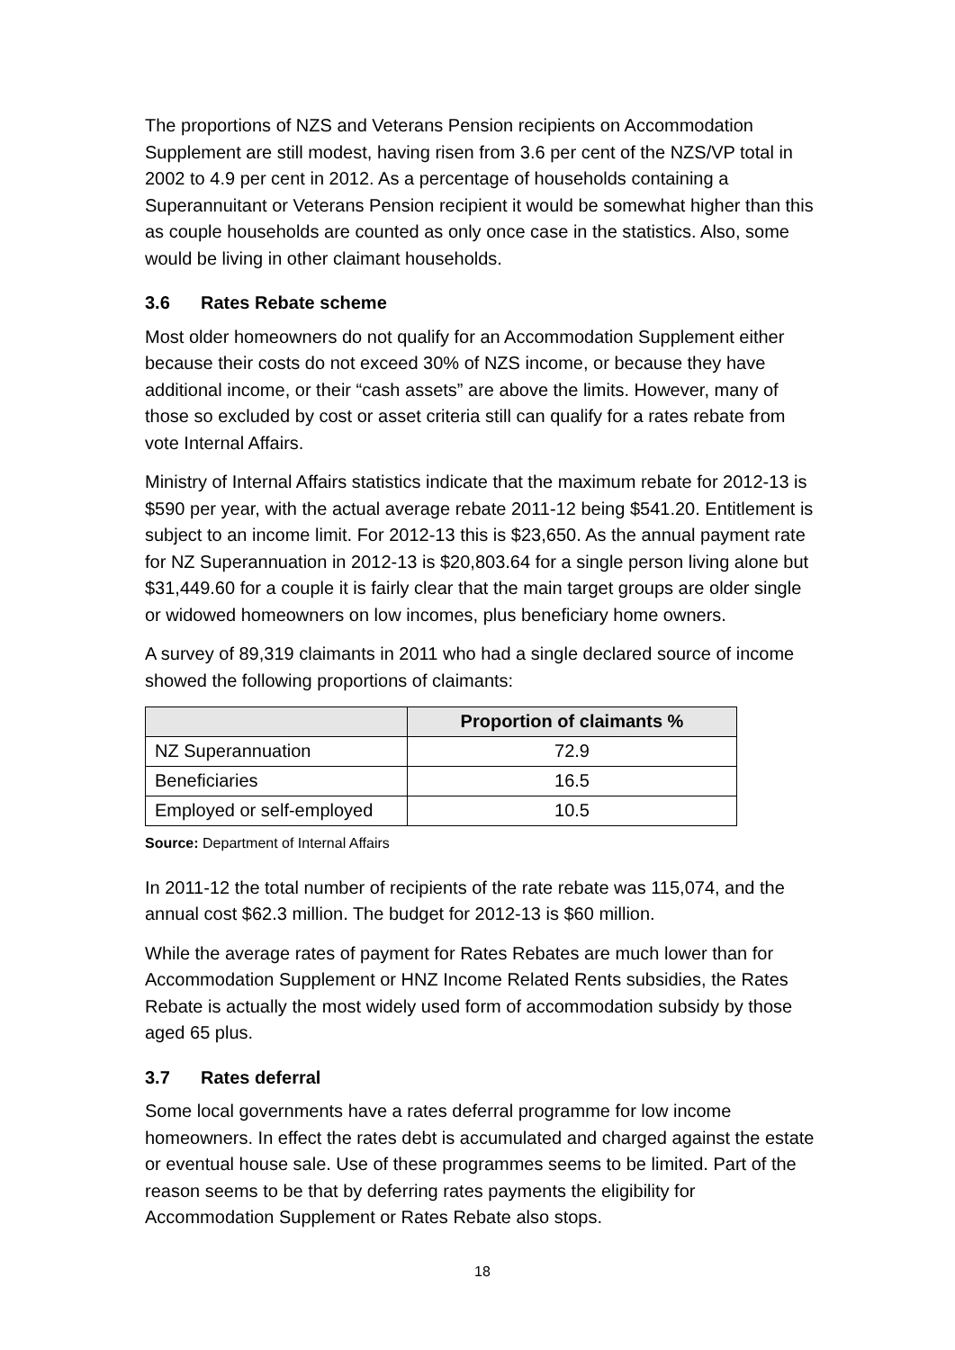The proportions of NZS and Veterans Pension recipients on Accommodation Supplement are still modest, having risen from 3.6 per cent of the NZS/VP total in 2002 to 4.9 per cent in 2012. As a percentage of households containing a Superannuitant or Veterans Pension recipient it would be somewhat higher than this as couple households are counted as only once case in the statistics. Also, some would be living in other claimant households.
3.6 Rates Rebate scheme
Most older homeowners do not qualify for an Accommodation Supplement either because their costs do not exceed 30% of NZS income, or because they have additional income, or their “cash assets” are above the limits. However, many of those so excluded by cost or asset criteria still can qualify for a rates rebate from vote Internal Affairs.
Ministry of Internal Affairs statistics indicate that the maximum rebate for 2012-13 is $590 per year, with the actual average rebate 2011-12 being $541.20. Entitlement is subject to an income limit. For 2012-13 this is $23,650. As the annual payment rate for NZ Superannuation in 2012-13 is $20,803.64 for a single person living alone but $31,449.60 for a couple it is fairly clear that the main target groups are older single or widowed homeowners on low incomes, plus beneficiary home owners.
A survey of 89,319 claimants in 2011 who had a single declared source of income showed the following proportions of claimants:
| | Proportion of claimants % |
| --- | --- |
| NZ Superannuation | 72.9 |
| Beneficiaries | 16.5 |
| Employed or self-employed | 10.5 |
Source: Department of Internal Affairs
In 2011-12 the total number of recipients of the rate rebate was 115,074, and the annual cost $62.3 million. The budget for 2012-13 is $60 million.
While the average rates of payment for Rates Rebates are much lower than for Accommodation Supplement or HNZ Income Related Rents subsidies, the Rates Rebate is actually the most widely used form of accommodation subsidy by those aged 65 plus.
3.7 Rates deferral
Some local governments have a rates deferral programme for low income homeowners. In effect the rates debt is accumulated and charged against the estate or eventual house sale. Use of these programmes seems to be limited. Part of the reason seems to be that by deferring rates payments the eligibility for Accommodation Supplement or Rates Rebate also stops.
18